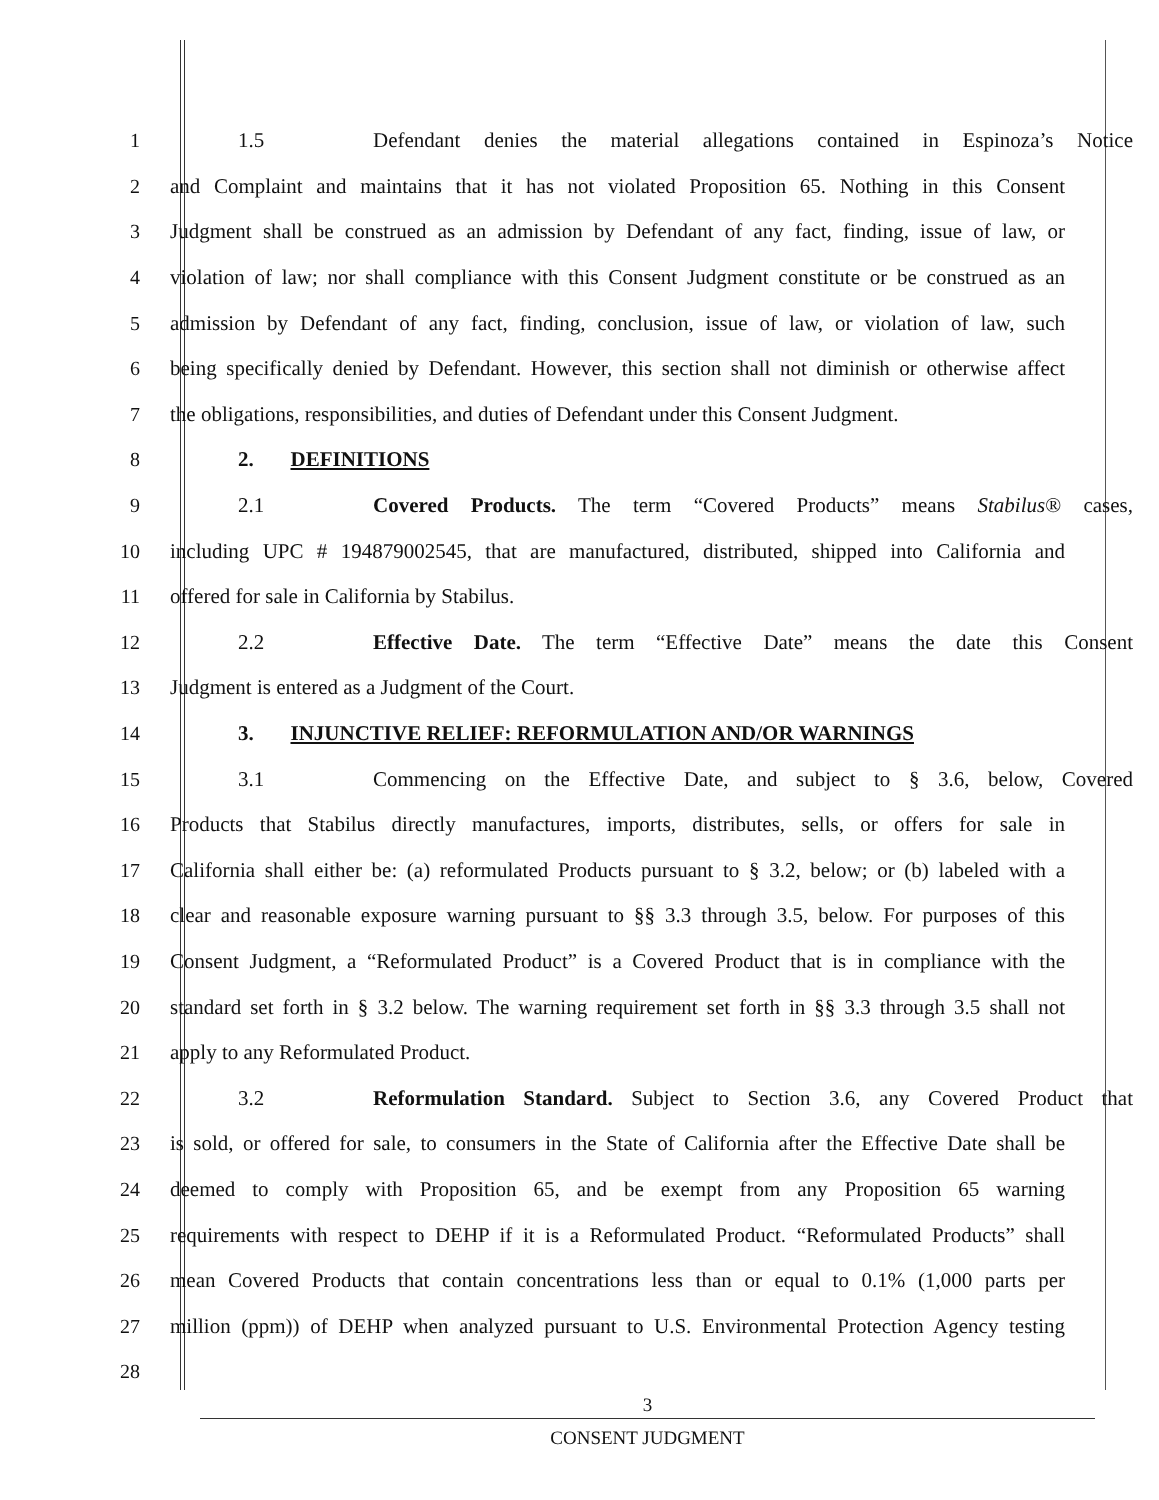1 1.5 Defendant denies the material allegations contained in Espinoza’s Notice
2 and Complaint and maintains that it has not violated Proposition 65. Nothing in this Consent
3 Judgment shall be construed as an admission by Defendant of any fact, finding, issue of law, or
4 violation of law; nor shall compliance with this Consent Judgment constitute or be construed as an
5 admission by Defendant of any fact, finding, conclusion, issue of law, or violation of law, such
6 being specifically denied by Defendant. However, this section shall not diminish or otherwise affect
7 the obligations, responsibilities, and duties of Defendant under this Consent Judgment.
8 2. DEFINITIONS
9 2.1 Covered Products. The term “Covered Products” means Stabilus® cases,
10 including UPC # 194879002545, that are manufactured, distributed, shipped into California and
11 offered for sale in California by Stabilus.
12 2.2 Effective Date. The term “Effective Date” means the date this Consent
13 Judgment is entered as a Judgment of the Court.
14 3. INJUNCTIVE RELIEF: REFORMULATION AND/OR WARNINGS
15 3.1 Commencing on the Effective Date, and subject to § 3.6, below, Covered
16 Products that Stabilus directly manufactures, imports, distributes, sells, or offers for sale in
17 California shall either be: (a) reformulated Products pursuant to § 3.2, below; or (b) labeled with a
18 clear and reasonable exposure warning pursuant to §§ 3.3 through 3.5, below. For purposes of this
19 Consent Judgment, a “Reformulated Product” is a Covered Product that is in compliance with the
20 standard set forth in § 3.2 below. The warning requirement set forth in §§ 3.3 through 3.5 shall not
21 apply to any Reformulated Product.
22 3.2 Reformulation Standard. Subject to Section 3.6, any Covered Product that
23 is sold, or offered for sale, to consumers in the State of California after the Effective Date shall be
24 deemed to comply with Proposition 65, and be exempt from any Proposition 65 warning
25 requirements with respect to DEHP if it is a Reformulated Product. “Reformulated Products” shall
26 mean Covered Products that contain concentrations less than or equal to 0.1% (1,000 parts per
27 million (ppm)) of DEHP when analyzed pursuant to U.S. Environmental Protection Agency testing
28
3
CONSENT JUDGMENT